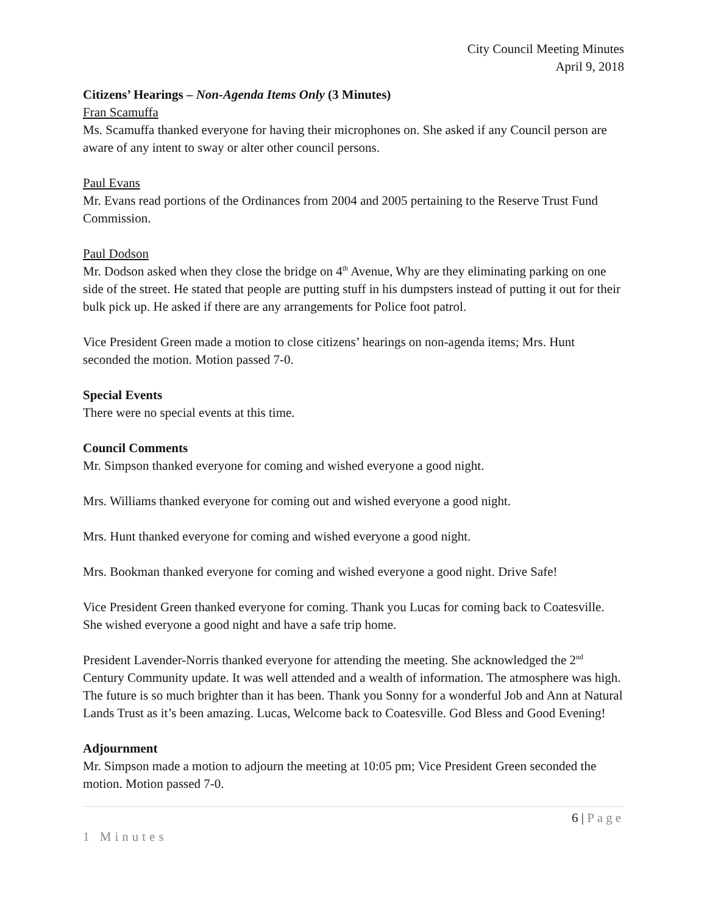City Council Meeting Minutes
April 9, 2018
Citizens’ Hearings – Non-Agenda Items Only (3 Minutes)
Fran Scamuffa
Ms. Scamuffa thanked everyone for having their microphones on. She asked if any Council person are aware of any intent to sway or alter other council persons.
Paul Evans
Mr. Evans read portions of the Ordinances from 2004 and 2005 pertaining to the Reserve Trust Fund Commission.
Paul Dodson
Mr. Dodson asked when they close the bridge on 4<sup>th</sup> Avenue, Why are they eliminating parking on one side of the street. He stated that people are putting stuff in his dumpsters instead of putting it out for their bulk pick up. He asked if there are any arrangements for Police foot patrol.
Vice President Green made a motion to close citizens’ hearings on non-agenda items; Mrs. Hunt seconded the motion. Motion passed 7-0.
Special Events
There were no special events at this time.
Council Comments
Mr. Simpson thanked everyone for coming and wished everyone a good night.
Mrs. Williams thanked everyone for coming out and wished everyone a good night.
Mrs. Hunt thanked everyone for coming and wished everyone a good night.
Mrs. Bookman thanked everyone for coming and wished everyone a good night. Drive Safe!
Vice President Green thanked everyone for coming. Thank you Lucas for coming back to Coatesville. She wished everyone a good night and have a safe trip home.
President Lavender-Norris thanked everyone for attending the meeting. She acknowledged the 2<sup>nd</sup> Century Community update. It was well attended and a wealth of information. The atmosphere was high. The future is so much brighter than it has been. Thank you Sonny for a wonderful Job and Ann at Natural Lands Trust as it’s been amazing. Lucas, Welcome back to Coatesville. God Bless and Good Evening!
Adjournment
Mr. Simpson made a motion to adjourn the meeting at 10:05 pm; Vice President Green seconded the motion. Motion passed 7-0.
6 | Page
1 Minutes